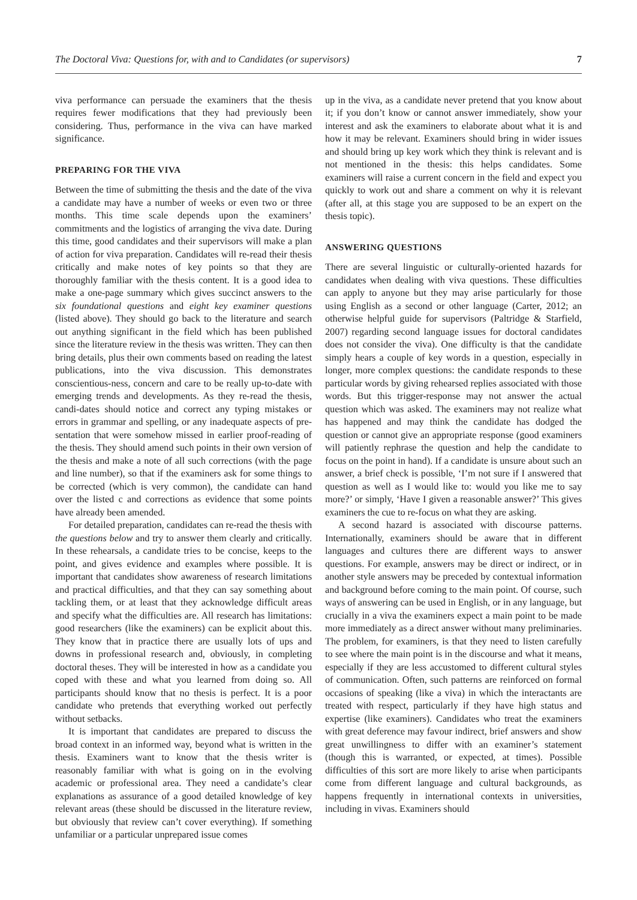The Doctoral Viva: Questions for, with and to Candidates (or supervisors) 7
viva performance can persuade the examiners that the thesis requires fewer modifications that they had previously been considering. Thus, performance in the viva can have marked significance.
PREPARING FOR THE VIVA
Between the time of submitting the thesis and the date of the viva a candidate may have a number of weeks or even two or three months. This time scale depends upon the examiners’ commitments and the logistics of arranging the viva date. During this time, good candidates and their supervisors will make a plan of action for viva preparation. Candidates will re-read their thesis critically and make notes of key points so that they are thoroughly familiar with the thesis content. It is a good idea to make a one-page summary which gives succinct answers to the six foundational questions and eight key examiner questions (listed above). They should go back to the literature and search out anything significant in the field which has been published since the literature review in the thesis was written. They can then bring details, plus their own comments based on reading the latest publications, into the viva discussion. This demonstrates conscientious-ness, concern and care to be really up-to-date with emerging trends and developments. As they re-read the thesis, candi-dates should notice and correct any typing mistakes or errors in grammar and spelling, or any inadequate aspects of pre-sentation that were somehow missed in earlier proof-reading of the thesis. They should amend such points in their own version of the thesis and make a note of all such corrections (with the page and line number), so that if the examiners ask for some things to be corrected (which is very common), the candidate can hand over the listed c and corrections as evidence that some points have already been amended.
For detailed preparation, candidates can re-read the thesis with the questions below and try to answer them clearly and critically. In these rehearsals, a candidate tries to be concise, keeps to the point, and gives evidence and examples where possible. It is important that candidates show awareness of research limitations and practical difficulties, and that they can say something about tackling them, or at least that they acknowledge difficult areas and specify what the difficulties are. All research has limitations: good researchers (like the examiners) can be explicit about this. They know that in practice there are usually lots of ups and downs in professional research and, obviously, in completing doctoral theses. They will be interested in how as a candidate you coped with these and what you learned from doing so. All participants should know that no thesis is perfect. It is a poor candidate who pretends that everything worked out perfectly without setbacks.
It is important that candidates are prepared to discuss the broad context in an informed way, beyond what is written in the thesis. Examiners want to know that the thesis writer is reasonably familiar with what is going on in the evolving academic or professional area. They need a candidate’s clear explanations as assurance of a good detailed knowledge of key relevant areas (these should be discussed in the literature review, but obviously that review can’t cover everything). If something unfamiliar or a particular unprepared issue comes
up in the viva, as a candidate never pretend that you know about it; if you don’t know or cannot answer immediately, show your interest and ask the examiners to elaborate about what it is and how it may be relevant. Examiners should bring in wider issues and should bring up key work which they think is relevant and is not mentioned in the thesis: this helps candidates. Some examiners will raise a current concern in the field and expect you quickly to work out and share a comment on why it is relevant (after all, at this stage you are supposed to be an expert on the thesis topic).
ANSWERING QUESTIONS
There are several linguistic or culturally-oriented hazards for candidates when dealing with viva questions. These difficulties can apply to anyone but they may arise particularly for those using English as a second or other language (Carter, 2012; an otherwise helpful guide for supervisors (Paltridge & Starfield, 2007) regarding second language issues for doctoral candidates does not consider the viva). One difficulty is that the candidate simply hears a couple of key words in a question, especially in longer, more complex questions: the candidate responds to these particular words by giving rehearsed replies associated with those words. But this trigger-response may not answer the actual question which was asked. The examiners may not realize what has happened and may think the candidate has dodged the question or cannot give an appropriate response (good examiners will patiently rephrase the question and help the candidate to focus on the point in hand). If a candidate is unsure about such an answer, a brief check is possible, ‘I’m not sure if I answered that question as well as I would like to: would you like me to say more?’ or simply, ‘Have I given a reasonable answer?’ This gives examiners the cue to re-focus on what they are asking.
A second hazard is associated with discourse patterns. Internationally, examiners should be aware that in different languages and cultures there are different ways to answer questions. For example, answers may be direct or indirect, or in another style answers may be preceded by contextual information and background before coming to the main point. Of course, such ways of answering can be used in English, or in any language, but crucially in a viva the examiners expect a main point to be made more immediately as a direct answer without many preliminaries. The problem, for examiners, is that they need to listen carefully to see where the main point is in the discourse and what it means, especially if they are less accustomed to different cultural styles of communication. Often, such patterns are reinforced on formal occasions of speaking (like a viva) in which the interactants are treated with respect, particularly if they have high status and expertise (like examiners). Candidates who treat the examiners with great deference may favour indirect, brief answers and show great unwillingness to differ with an examiner’s statement (though this is warranted, or expected, at times). Possible difficulties of this sort are more likely to arise when participants come from different language and cultural backgrounds, as happens frequently in international contexts in universities, including in vivas. Examiners should